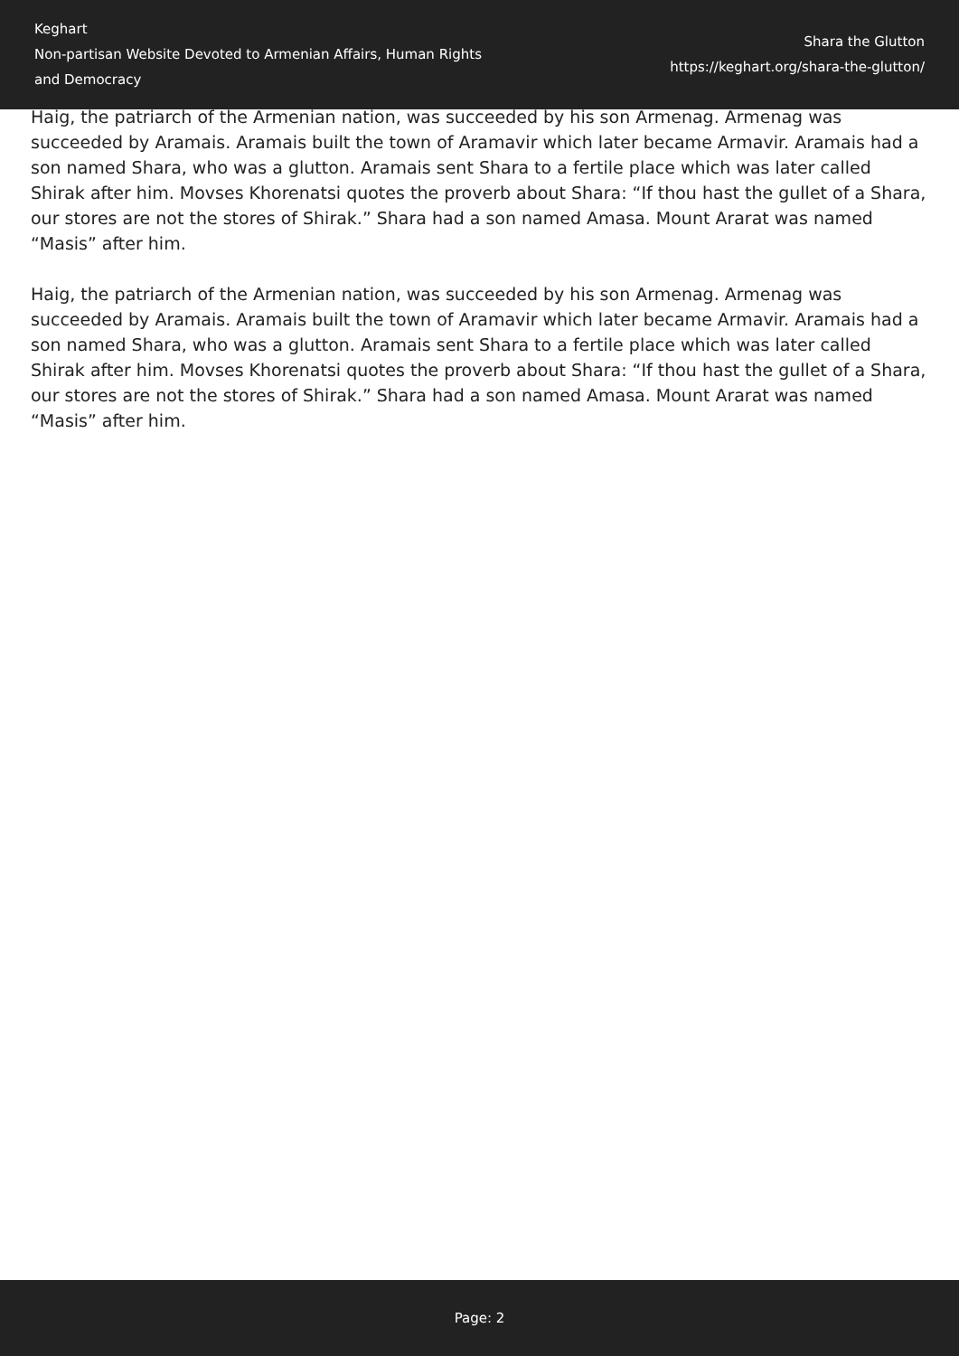Keghart
Non-partisan Website Devoted to Armenian Affairs, Human Rights and Democracy
Shara the Glutton
https://keghart.org/shara-the-glutton/
Haig, the patriarch of the Armenian nation, was succeeded by his son Armenag. Armenag was succeeded by Aramais. Aramais built the town of Aramavir which later became Armavir. Aramais had a son named Shara, who was a glutton. Aramais sent Shara to a fertile place which was later called Shirak after him. Movses Khorenatsi quotes the proverb about Shara: “If thou hast the gullet of a Shara, our stores are not the stores of Shirak.” Shara had a son named Amasa. Mount Ararat was named “Masis” after him.
Haig, the patriarch of the Armenian nation, was succeeded by his son Armenag. Armenag was succeeded by Aramais. Aramais built the town of Aramavir which later became Armavir. Aramais had a son named Shara, who was a glutton. Aramais sent Shara to a fertile place which was later called Shirak after him. Movses Khorenatsi quotes the proverb about Shara: “If thou hast the gullet of a Shara, our stores are not the stores of Shirak.” Shara had a son named Amasa. Mount Ararat was named “Masis” after him.
Page: 2